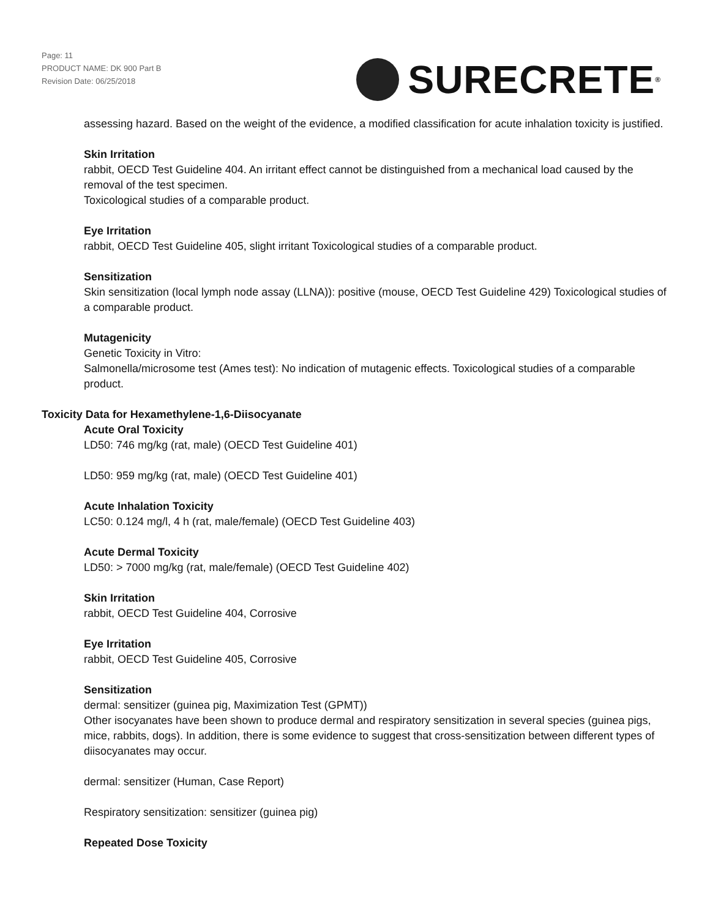Page: 11
PRODUCT NAME: DK 900 Part B
Revision Date: 06/25/2018
SURECRETE<sup>®</sup>
assessing hazard. Based on the weight of the evidence, a modified classification for acute inhalation toxicity is justified.
Skin Irritation
rabbit, OECD Test Guideline 404. An irritant effect cannot be distinguished from a mechanical load caused by the removal of the test specimen.
Toxicological studies of a comparable product.
Eye Irritation
rabbit, OECD Test Guideline 405, slight irritant Toxicological studies of a comparable product.
Sensitization
Skin sensitization (local lymph node assay (LLNA)): positive (mouse, OECD Test Guideline 429) Toxicological studies of a comparable product.
Mutagenicity
Genetic Toxicity in Vitro:
Salmonella/microsome test (Ames test): No indication of mutagenic effects. Toxicological studies of a comparable product.
Toxicity Data for Hexamethylene-1,6-Diisocyanate
Acute Oral Toxicity
LD50: 746 mg/kg (rat, male) (OECD Test Guideline 401)
LD50: 959 mg/kg (rat, male) (OECD Test Guideline 401)
Acute Inhalation Toxicity
LC50: 0.124 mg/l, 4 h (rat, male/female) (OECD Test Guideline 403)
Acute Dermal Toxicity
LD50: > 7000 mg/kg (rat, male/female) (OECD Test Guideline 402)
Skin Irritation
rabbit, OECD Test Guideline 404, Corrosive
Eye Irritation
rabbit, OECD Test Guideline 405, Corrosive
Sensitization
dermal: sensitizer (guinea pig, Maximization Test (GPMT))
Other isocyanates have been shown to produce dermal and respiratory sensitization in several species (guinea pigs, mice, rabbits, dogs). In addition, there is some evidence to suggest that cross-sensitization between different types of diisocyanates may occur.
dermal: sensitizer (Human, Case Report)
Respiratory sensitization: sensitizer (guinea pig)
Repeated Dose Toxicity